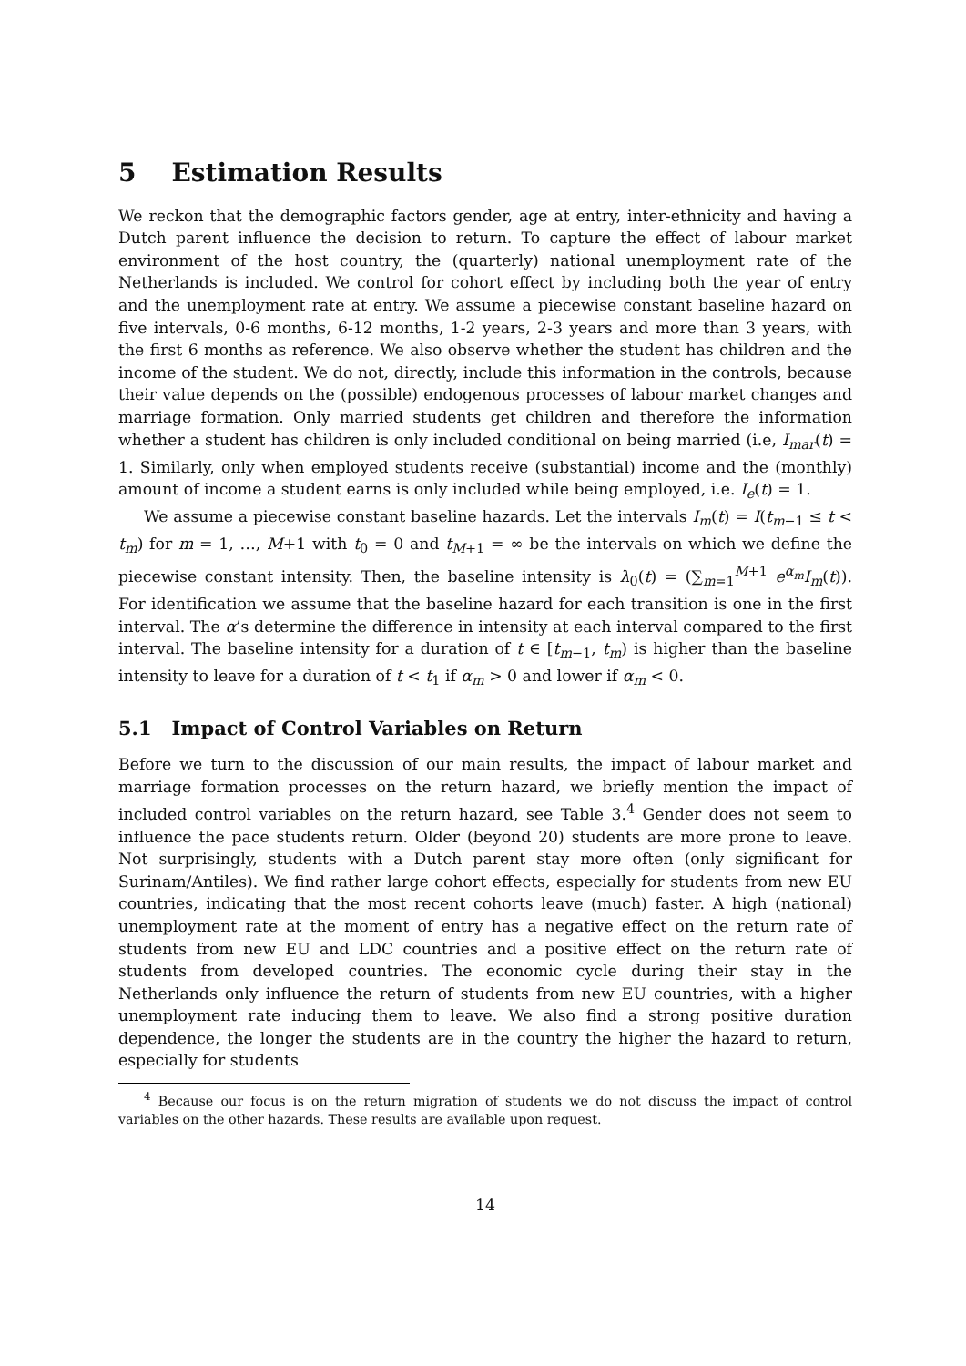5 Estimation Results
We reckon that the demographic factors gender, age at entry, inter-ethnicity and having a Dutch parent influence the decision to return. To capture the effect of labour market environment of the host country, the (quarterly) national unemployment rate of the Netherlands is included. We control for cohort effect by including both the year of entry and the unemployment rate at entry. We assume a piecewise constant baseline hazard on five intervals, 0-6 months, 6-12 months, 1-2 years, 2-3 years and more than 3 years, with the first 6 months as reference. We also observe whether the student has children and the income of the student. We do not, directly, include this information in the controls, because their value depends on the (possible) endogenous processes of labour market changes and marriage formation. Only married students get children and therefore the information whether a student has children is only included conditional on being married (i.e, I<sub>mar</sub>(t) = 1. Similarly, only when employed students receive (substantial) income and the (monthly) amount of income a student earns is only included while being employed, i.e. I<sub>e</sub>(t) = 1.
We assume a piecewise constant baseline hazards. Let the intervals I<sub>m</sub>(t) = I(t<sub>m−1</sub> ≤ t < t<sub>m</sub>) for m = 1, …, M+1 with t<sub>0</sub> = 0 and t<sub>M+1</sub> = ∞ be the intervals on which we define the piecewise constant intensity. Then, the baseline intensity is λ<sub>0</sub>(t) = (∑<sub>m=1</sub><sup>M+1</sup> e<sup>α<sub>m</sub></sup>I<sub>m</sub>(t)). For identification we assume that the baseline hazard for each transition is one in the first interval. The α’s determine the difference in intensity at each interval compared to the first interval. The baseline intensity for a duration of t ∈ [t<sub>m−1</sub>, t<sub>m</sub>) is higher than the baseline intensity to leave for a duration of t < t<sub>1</sub> if α<sub>m</sub> > 0 and lower if α<sub>m</sub> < 0.
5.1 Impact of Control Variables on Return
Before we turn to the discussion of our main results, the impact of labour market and marriage formation processes on the return hazard, we briefly mention the impact of included control variables on the return hazard, see Table 3.<sup>4</sup> Gender does not seem to influence the pace students return. Older (beyond 20) students are more prone to leave. Not surprisingly, students with a Dutch parent stay more often (only significant for Surinam/Antiles). We find rather large cohort effects, especially for students from new EU countries, indicating that the most recent cohorts leave (much) faster. A high (national) unemployment rate at the moment of entry has a negative effect on the return rate of students from new EU and LDC countries and a positive effect on the return rate of students from developed countries. The economic cycle during their stay in the Netherlands only influence the return of students from new EU countries, with a higher unemployment rate inducing them to leave. We also find a strong positive duration dependence, the longer the students are in the country the higher the hazard to return, especially for students
<sup>4</sup> Because our focus is on the return migration of students we do not discuss the impact of control variables on the other hazards. These results are available upon request.
14